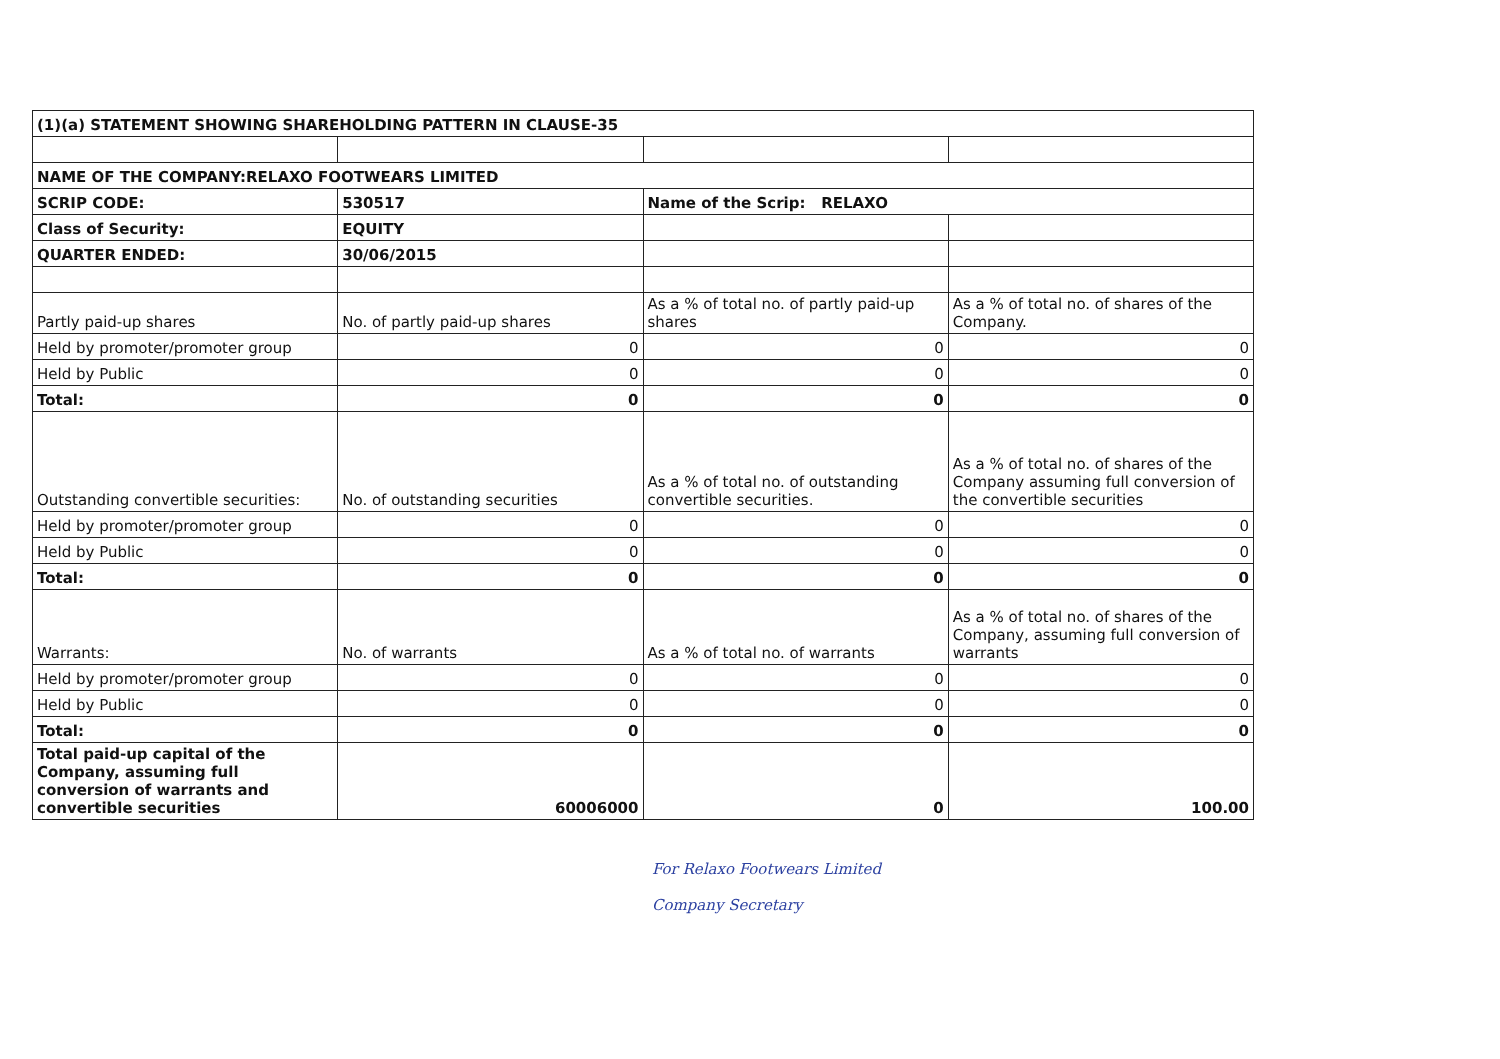| (1)(a) STATEMENT SHOWING SHAREHOLDING PATTERN IN CLAUSE-35 | | | |
| NAME OF THE COMPANY:RELAXO FOOTWEARS LIMITED | | | |
| SCRIP CODE: | 530517 | Name of the Scrip: RELAXO | |
| Class of Security: | EQUITY | | |
| QUARTER ENDED: | 30/06/2015 | | |
| Partly paid-up shares | No. of partly paid-up shares | As a % of total no. of partly paid-up shares | As a % of total no. of shares of the Company. |
| Held by promoter/promoter group | 0 | 0 | 0 |
| Held by Public | 0 | 0 | 0 |
| Total: | 0 | 0 | 0 |
| Outstanding convertible securities: | No. of outstanding securities | As a % of total no. of outstanding convertible securities. | As a % of total no. of shares of the Company assuming full conversion of the convertible securities |
| Held by promoter/promoter group | 0 | 0 | 0 |
| Held by Public | 0 | 0 | 0 |
| Total: | 0 | 0 | 0 |
| Warrants: | No. of warrants | As a % of total no. of warrants | As a % of total no. of shares of the Company, assuming full conversion of warrants |
| Held by promoter/promoter group | 0 | 0 | 0 |
| Held by Public | 0 | 0 | 0 |
| Total: | 0 | 0 | 0 |
| Total paid-up capital of the Company, assuming full conversion of warrants and convertible securities | 60006000 | 0 | 100.00 |
For Relaxo Footwears Limited
Company Secretary